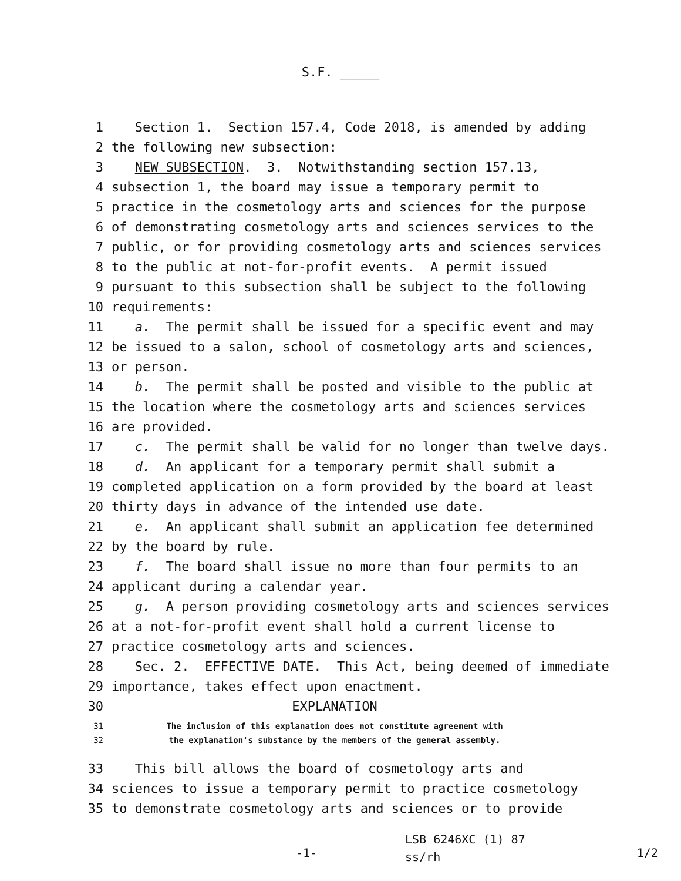S.F. _____
1 Section 1. Section 157.4, Code 2018, is amended by adding
2 the following new subsection:
3 NEW SUBSECTION. 3. Notwithstanding section 157.13,
4 subsection 1, the board may issue a temporary permit to
5 practice in the cosmetology arts and sciences for the purpose
6 of demonstrating cosmetology arts and sciences services to the
7 public, or for providing cosmetology arts and sciences services
8 to the public at not-for-profit events. A permit issued
9 pursuant to this subsection shall be subject to the following
10 requirements:
11 a. The permit shall be issued for a specific event and may
12 be issued to a salon, school of cosmetology arts and sciences,
13 or person.
14 b. The permit shall be posted and visible to the public at
15 the location where the cosmetology arts and sciences services
16 are provided.
17 c. The permit shall be valid for no longer than twelve days.
18 d. An applicant for a temporary permit shall submit a
19 completed application on a form provided by the board at least
20 thirty days in advance of the intended use date.
21 e. An applicant shall submit an application fee determined
22 by the board by rule.
23 f. The board shall issue no more than four permits to an
24 applicant during a calendar year.
25 g. A person providing cosmetology arts and sciences services
26 at a not-for-profit event shall hold a current license to
27 practice cosmetology arts and sciences.
28 Sec. 2. EFFECTIVE DATE. This Act, being deemed of immediate
29 importance, takes effect upon enactment.
30 EXPLANATION
31 The inclusion of this explanation does not constitute agreement with
32 the explanation's substance by the members of the general assembly.
33 This bill allows the board of cosmetology arts and
34 sciences to issue a temporary permit to practice cosmetology
35 to demonstrate cosmetology arts and sciences or to provide
-1- LSB 6246XC (1) 87
ss/rh 1/2